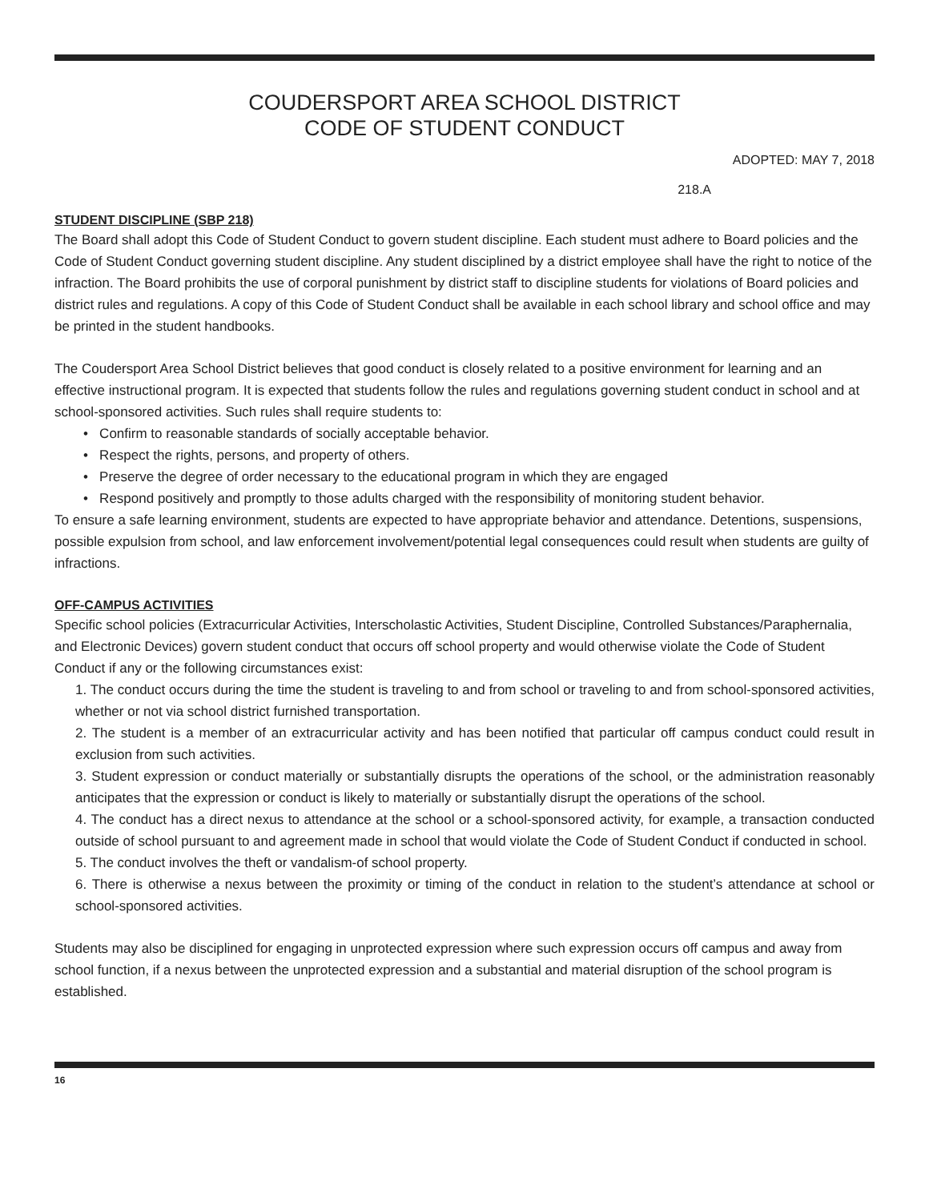COUDERSPORT AREA SCHOOL DISTRICT
CODE OF STUDENT CONDUCT
ADOPTED: MAY 7, 2018
218.A
STUDENT DISCIPLINE (SBP 218)
The Board shall adopt this Code of Student Conduct to govern student discipline. Each student must adhere to Board policies and the Code of Student Conduct governing student discipline. Any student disciplined by a district employee shall have the right to notice of the infraction. The Board prohibits the use of corporal punishment by district staff to discipline students for violations of Board policies and district rules and regulations. A copy of this Code of Student Conduct shall be available in each school library and school office and may be printed in the student handbooks.
The Coudersport Area School District believes that good conduct is closely related to a positive environment for learning and an effective instructional program. It is expected that students follow the rules and regulations governing student conduct in school and at school-sponsored activities. Such rules shall require students to:
• Confirm to reasonable standards of socially acceptable behavior.
• Respect the rights, persons, and property of others.
• Preserve the degree of order necessary to the educational program in which they are engaged
• Respond positively and promptly to those adults charged with the responsibility of monitoring student behavior.
To ensure a safe learning environment, students are expected to have appropriate behavior and attendance. Detentions, suspensions, possible expulsion from school, and law enforcement involvement/potential legal consequences could result when students are guilty of infractions.
OFF-CAMPUS ACTIVITIES
Specific school policies (Extracurricular Activities, Interscholastic Activities, Student Discipline, Controlled Substances/Paraphernalia, and Electronic Devices) govern student conduct that occurs off school property and would otherwise violate the Code of Student Conduct if any or the following circumstances exist:
1. The conduct occurs during the time the student is traveling to and from school or traveling to and from school-sponsored activities, whether or not via school district furnished transportation.
2. The student is a member of an extracurricular activity and has been notified that particular off campus conduct could result in exclusion from such activities.
3. Student expression or conduct materially or substantially disrupts the operations of the school, or the administration reasonably anticipates that the expression or conduct is likely to materially or substantially disrupt the operations of the school.
4. The conduct has a direct nexus to attendance at the school or a school-sponsored activity, for example, a transaction conducted outside of school pursuant to and agreement made in school that would violate the Code of Student Conduct if conducted in school.
5. The conduct involves the theft or vandalism-of school property.
6. There is otherwise a nexus between the proximity or timing of the conduct in relation to the student’s attendance at school or school-sponsored activities.
Students may also be disciplined for engaging in unprotected expression where such expression occurs off campus and away from school function, if a nexus between the unprotected expression and a substantial and material disruption of the school program is established.
16